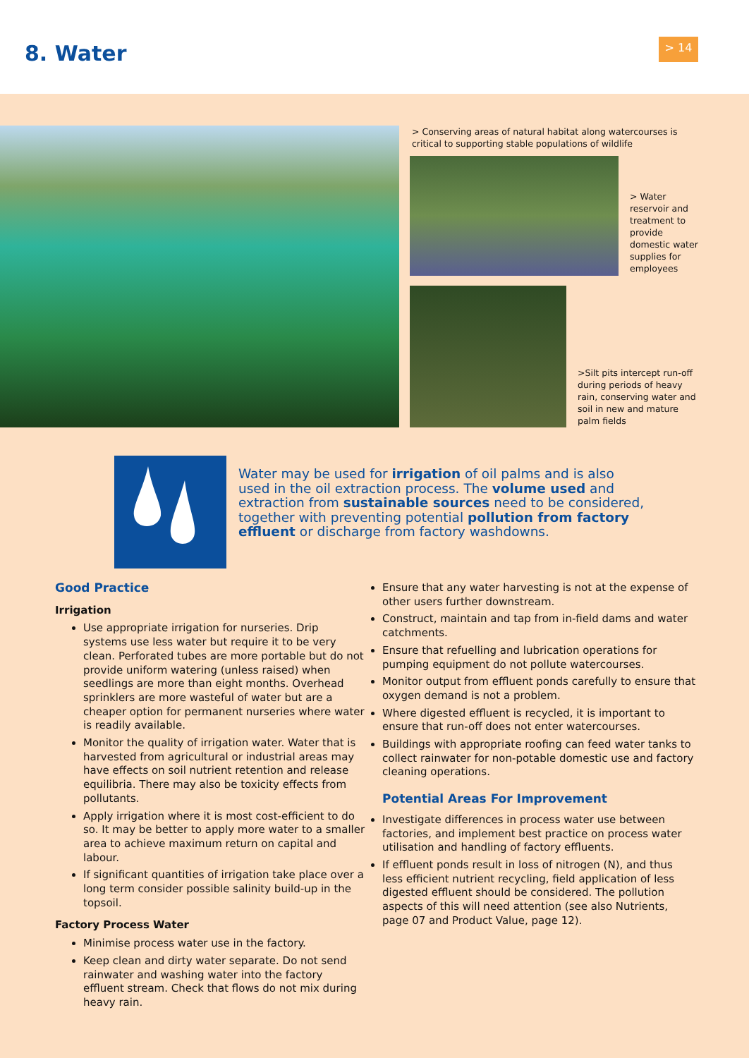8. Water > 14
> Conserving areas of natural habitat along watercourses is critical to supporting stable populations of wildlife
> Water reservoir and treatment to provide domestic water supplies for employees
>Silt pits intercept run-off during periods of heavy rain, conserving water and soil in new and mature palm fields
Water may be used for irrigation of oil palms and is also used in the oil extraction process. The volume used and extraction from sustainable sources need to be considered, together with preventing potential pollution from factory effluent or discharge from factory washdowns.
Good Practice
Irrigation
Use appropriate irrigation for nurseries. Drip systems use less water but require it to be very clean. Perforated tubes are more portable but do not provide uniform watering (unless raised) when seedlings are more than eight months. Overhead sprinklers are more wasteful of water but are a cheaper option for permanent nurseries where water is readily available.
Monitor the quality of irrigation water. Water that is harvested from agricultural or industrial areas may have effects on soil nutrient retention and release equilibria. There may also be toxicity effects from pollutants.
Apply irrigation where it is most cost-efficient to do so. It may be better to apply more water to a smaller area to achieve maximum return on capital and labour.
If significant quantities of irrigation take place over a long term consider possible salinity build-up in the topsoil.
Factory Process Water
Minimise process water use in the factory.
Keep clean and dirty water separate. Do not send rainwater and washing water into the factory effluent stream. Check that flows do not mix during heavy rain.
Ensure that any water harvesting is not at the expense of other users further downstream.
Construct, maintain and tap from in-field dams and water catchments.
Ensure that refuelling and lubrication operations for pumping equipment do not pollute watercourses.
Monitor output from effluent ponds carefully to ensure that oxygen demand is not a problem.
Where digested effluent is recycled, it is important to ensure that run-off does not enter watercourses.
Buildings with appropriate roofing can feed water tanks to collect rainwater for non-potable domestic use and factory cleaning operations.
Potential Areas For Improvement
Investigate differences in process water use between factories, and implement best practice on process water utilisation and handling of factory effluents.
If effluent ponds result in loss of nitrogen (N), and thus less efficient nutrient recycling, field application of less digested effluent should be considered. The pollution aspects of this will need attention (see also Nutrients, page 07 and Product Value, page 12).